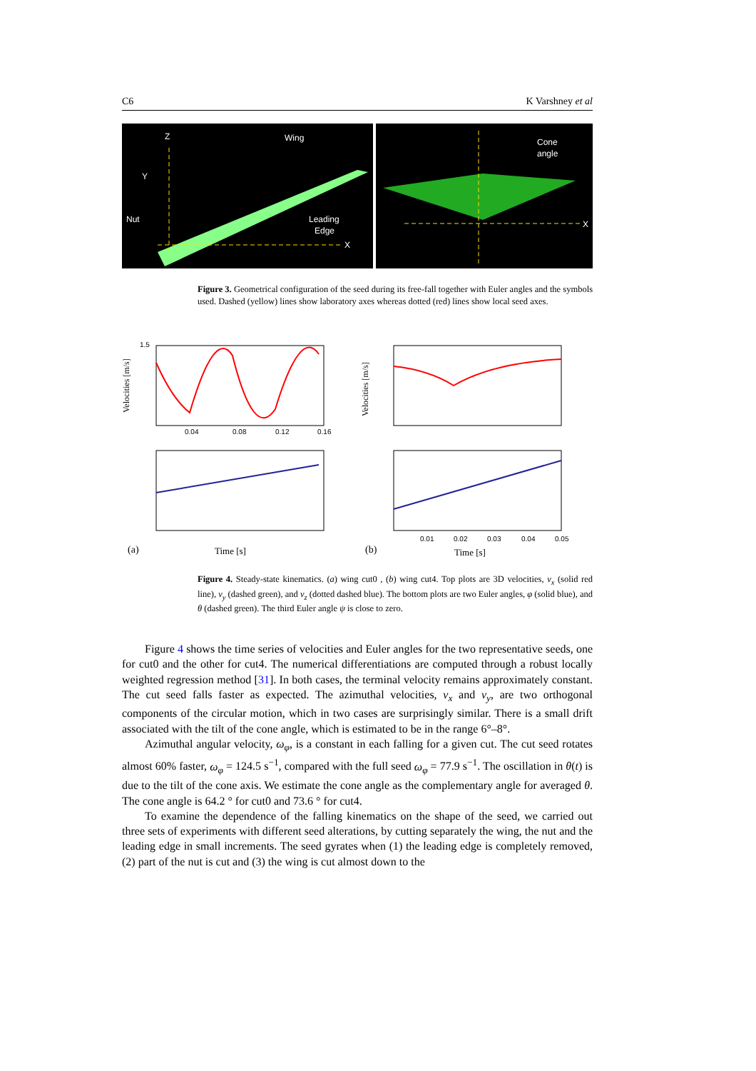C6 K Varshney et al
Z
Wing
Nut
Leading
Edge
X
Y
Cone
angle
X
Figure 3. Geometrical configuration of the seed during its free-fall together with Euler angles and the symbols used. Dashed (yellow) lines show laboratory axes whereas dotted (red) lines show local seed axes.
1.5
0.04
0.08
0.12
0.16
Velocities [m/s]
Velocities [m/s]
(a)
Time [s]
(b)
Time [s]
0.01
0.02
0.03
0.04
0.05
Figure 4. Steady-state kinematics. (a) wing cut0 , (b) wing cut4. Top plots are 3D velocities, v<sub>x</sub> (solid red line), v<sub>y</sub> (dashed green), and v<sub>z</sub> (dotted dashed blue). The bottom plots are two Euler angles, φ (solid blue), and θ (dashed green). The third Euler angle ψ is close to zero.
Figure 4 shows the time series of velocities and Euler angles for the two representative seeds, one for cut0 and the other for cut4. The numerical differentiations are computed through a robust locally weighted regression method [31]. In both cases, the terminal velocity remains approximately constant. The cut seed falls faster as expected. The azimuthal velocities, v<sub>x</sub> and v<sub>y</sub>, are two orthogonal components of the circular motion, which in two cases are surprisingly similar. There is a small drift associated with the tilt of the cone angle, which is estimated to be in the range 6°–8°.
Azimuthal angular velocity, ω<sub>φ</sub>, is a constant in each falling for a given cut. The cut seed rotates almost 60% faster, ω<sub>φ</sub> = 124.5 s<sup>−1</sup>, compared with the full seed ω<sub>φ</sub> = 77.9 s<sup>−1</sup>. The oscillation in θ(t) is due to the tilt of the cone axis. We estimate the cone angle as the complementary angle for averaged θ. The cone angle is 64.2 ° for cut0 and 73.6 ° for cut4.
To examine the dependence of the falling kinematics on the shape of the seed, we carried out three sets of experiments with different seed alterations, by cutting separately the wing, the nut and the leading edge in small increments. The seed gyrates when (1) the leading edge is completely removed, (2) part of the nut is cut and (3) the wing is cut almost down to the